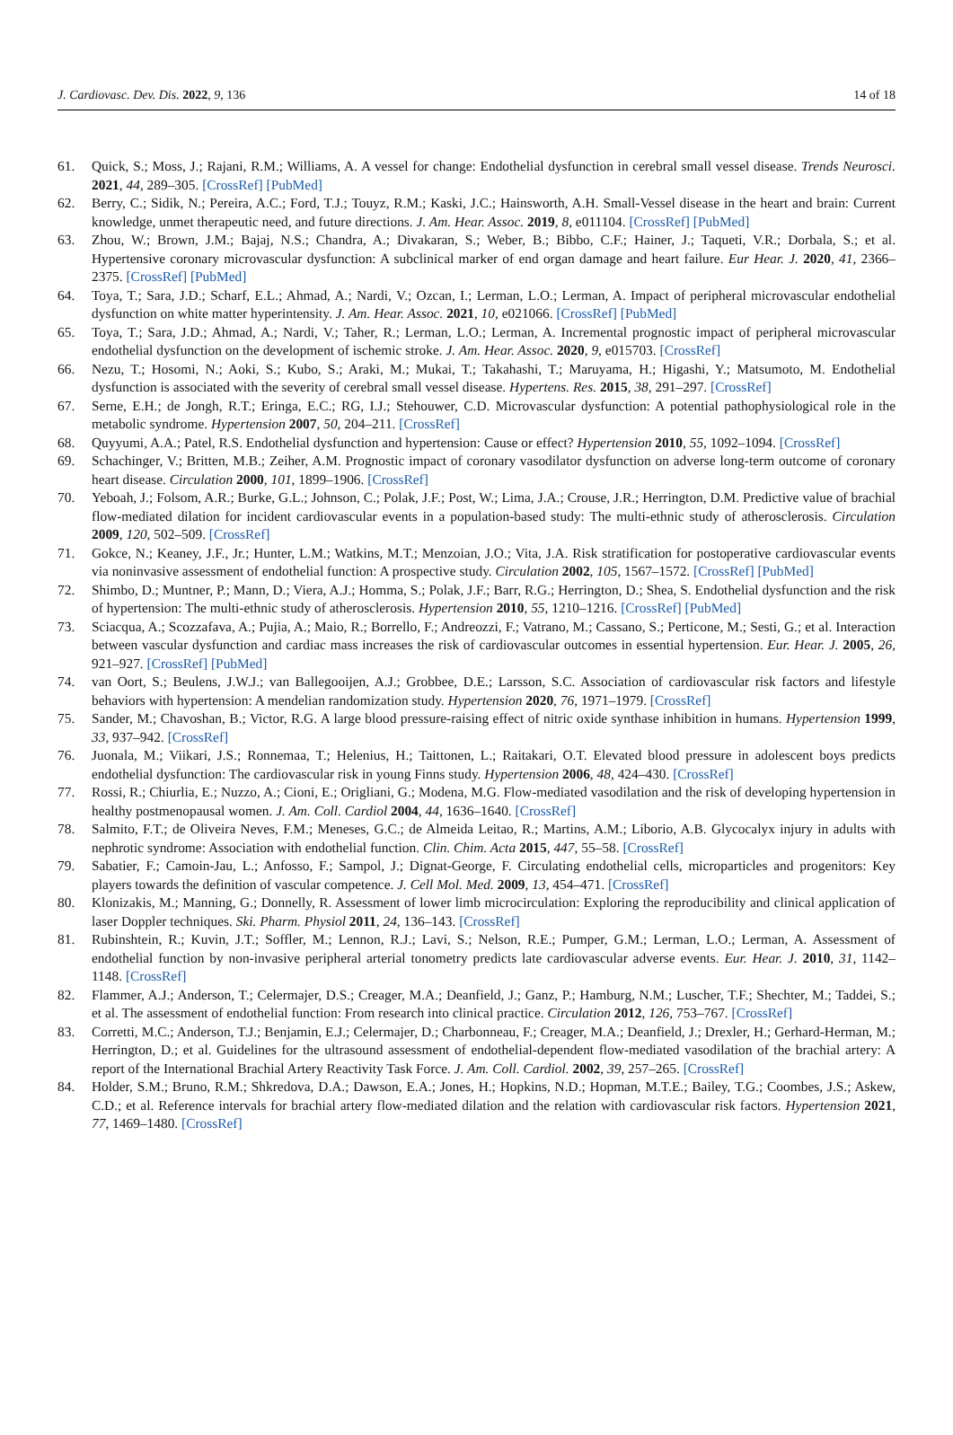J. Cardiovasc. Dev. Dis. 2022, 9, 136 14 of 18
61. Quick, S.; Moss, J.; Rajani, R.M.; Williams, A. A vessel for change: Endothelial dysfunction in cerebral small vessel disease. Trends Neurosci. 2021, 44, 289–305. [CrossRef] [PubMed]
62. Berry, C.; Sidik, N.; Pereira, A.C.; Ford, T.J.; Touyz, R.M.; Kaski, J.C.; Hainsworth, A.H. Small-Vessel disease in the heart and brain: Current knowledge, unmet therapeutic need, and future directions. J. Am. Hear. Assoc. 2019, 8, e011104. [CrossRef] [PubMed]
63. Zhou, W.; Brown, J.M.; Bajaj, N.S.; Chandra, A.; Divakaran, S.; Weber, B.; Bibbo, C.F.; Hainer, J.; Taqueti, V.R.; Dorbala, S.; et al. Hypertensive coronary microvascular dysfunction: A subclinical marker of end organ damage and heart failure. Eur Hear. J. 2020, 41, 2366–2375. [CrossRef] [PubMed]
64. Toya, T.; Sara, J.D.; Scharf, E.L.; Ahmad, A.; Nardi, V.; Ozcan, I.; Lerman, L.O.; Lerman, A. Impact of peripheral microvascular endothelial dysfunction on white matter hyperintensity. J. Am. Hear. Assoc. 2021, 10, e021066. [CrossRef] [PubMed]
65. Toya, T.; Sara, J.D.; Ahmad, A.; Nardi, V.; Taher, R.; Lerman, L.O.; Lerman, A. Incremental prognostic impact of peripheral microvascular endothelial dysfunction on the development of ischemic stroke. J. Am. Hear. Assoc. 2020, 9, e015703. [CrossRef]
66. Nezu, T.; Hosomi, N.; Aoki, S.; Kubo, S.; Araki, M.; Mukai, T.; Takahashi, T.; Maruyama, H.; Higashi, Y.; Matsumoto, M. Endothelial dysfunction is associated with the severity of cerebral small vessel disease. Hypertens. Res. 2015, 38, 291–297. [CrossRef]
67. Serne, E.H.; de Jongh, R.T.; Eringa, E.C.; RG, I.J.; Stehouwer, C.D. Microvascular dysfunction: A potential pathophysiological role in the metabolic syndrome. Hypertension 2007, 50, 204–211. [CrossRef]
68. Quyyumi, A.A.; Patel, R.S. Endothelial dysfunction and hypertension: Cause or effect? Hypertension 2010, 55, 1092–1094. [CrossRef]
69. Schachinger, V.; Britten, M.B.; Zeiher, A.M. Prognostic impact of coronary vasodilator dysfunction on adverse long-term outcome of coronary heart disease. Circulation 2000, 101, 1899–1906. [CrossRef]
70. Yeboah, J.; Folsom, A.R.; Burke, G.L.; Johnson, C.; Polak, J.F.; Post, W.; Lima, J.A.; Crouse, J.R.; Herrington, D.M. Predictive value of brachial flow-mediated dilation for incident cardiovascular events in a population-based study: The multi-ethnic study of atherosclerosis. Circulation 2009, 120, 502–509. [CrossRef]
71. Gokce, N.; Keaney, J.F., Jr.; Hunter, L.M.; Watkins, M.T.; Menzoian, J.O.; Vita, J.A. Risk stratification for postoperative cardiovascular events via noninvasive assessment of endothelial function: A prospective study. Circulation 2002, 105, 1567–1572. [CrossRef] [PubMed]
72. Shimbo, D.; Muntner, P.; Mann, D.; Viera, A.J.; Homma, S.; Polak, J.F.; Barr, R.G.; Herrington, D.; Shea, S. Endothelial dysfunction and the risk of hypertension: The multi-ethnic study of atherosclerosis. Hypertension 2010, 55, 1210–1216. [CrossRef] [PubMed]
73. Sciacqua, A.; Scozzafava, A.; Pujia, A.; Maio, R.; Borrello, F.; Andreozzi, F.; Vatrano, M.; Cassano, S.; Perticone, M.; Sesti, G.; et al. Interaction between vascular dysfunction and cardiac mass increases the risk of cardiovascular outcomes in essential hypertension. Eur. Hear. J. 2005, 26, 921–927. [CrossRef] [PubMed]
74. van Oort, S.; Beulens, J.W.J.; van Ballegooijen, A.J.; Grobbee, D.E.; Larsson, S.C. Association of cardiovascular risk factors and lifestyle behaviors with hypertension: A mendelian randomization study. Hypertension 2020, 76, 1971–1979. [CrossRef]
75. Sander, M.; Chavoshan, B.; Victor, R.G. A large blood pressure-raising effect of nitric oxide synthase inhibition in humans. Hypertension 1999, 33, 937–942. [CrossRef]
76. Juonala, M.; Viikari, J.S.; Ronnemaa, T.; Helenius, H.; Taittonen, L.; Raitakari, O.T. Elevated blood pressure in adolescent boys predicts endothelial dysfunction: The cardiovascular risk in young Finns study. Hypertension 2006, 48, 424–430. [CrossRef]
77. Rossi, R.; Chiurlia, E.; Nuzzo, A.; Cioni, E.; Origliani, G.; Modena, M.G. Flow-mediated vasodilation and the risk of developing hypertension in healthy postmenopausal women. J. Am. Coll. Cardiol 2004, 44, 1636–1640. [CrossRef]
78. Salmito, F.T.; de Oliveira Neves, F.M.; Meneses, G.C.; de Almeida Leitao, R.; Martins, A.M.; Liborio, A.B. Glycocalyx injury in adults with nephrotic syndrome: Association with endothelial function. Clin. Chim. Acta 2015, 447, 55–58. [CrossRef]
79. Sabatier, F.; Camoin-Jau, L.; Anfosso, F.; Sampol, J.; Dignat-George, F. Circulating endothelial cells, microparticles and progenitors: Key players towards the definition of vascular competence. J. Cell Mol. Med. 2009, 13, 454–471. [CrossRef]
80. Klonizakis, M.; Manning, G.; Donnelly, R. Assessment of lower limb microcirculation: Exploring the reproducibility and clinical application of laser Doppler techniques. Ski. Pharm. Physiol 2011, 24, 136–143. [CrossRef]
81. Rubinshtein, R.; Kuvin, J.T.; Soffler, M.; Lennon, R.J.; Lavi, S.; Nelson, R.E.; Pumper, G.M.; Lerman, L.O.; Lerman, A. Assessment of endothelial function by non-invasive peripheral arterial tonometry predicts late cardiovascular adverse events. Eur. Hear. J. 2010, 31, 1142–1148. [CrossRef]
82. Flammer, A.J.; Anderson, T.; Celermajer, D.S.; Creager, M.A.; Deanfield, J.; Ganz, P.; Hamburg, N.M.; Luscher, T.F.; Shechter, M.; Taddei, S.; et al. The assessment of endothelial function: From research into clinical practice. Circulation 2012, 126, 753–767. [CrossRef]
83. Corretti, M.C.; Anderson, T.J.; Benjamin, E.J.; Celermajer, D.; Charbonneau, F.; Creager, M.A.; Deanfield, J.; Drexler, H.; Gerhard-Herman, M.; Herrington, D.; et al. Guidelines for the ultrasound assessment of endothelial-dependent flow-mediated vasodilation of the brachial artery: A report of the International Brachial Artery Reactivity Task Force. J. Am. Coll. Cardiol. 2002, 39, 257–265. [CrossRef]
84. Holder, S.M.; Bruno, R.M.; Shkredova, D.A.; Dawson, E.A.; Jones, H.; Hopkins, N.D.; Hopman, M.T.E.; Bailey, T.G.; Coombes, J.S.; Askew, C.D.; et al. Reference intervals for brachial artery flow-mediated dilation and the relation with cardiovascular risk factors. Hypertension 2021, 77, 1469–1480. [CrossRef]